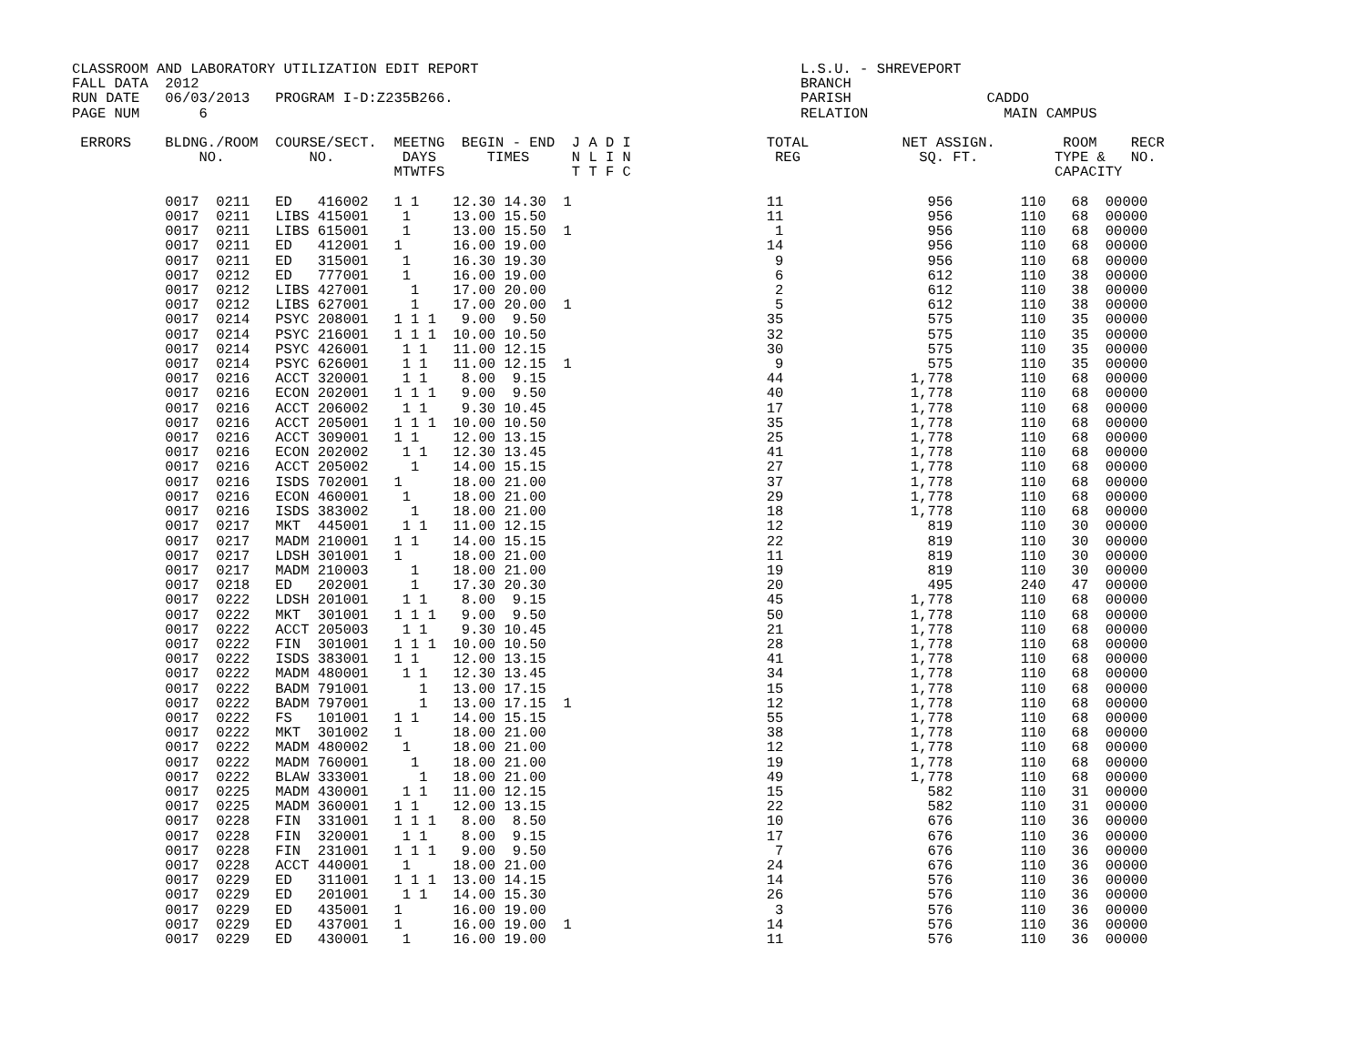CLASSROOM AND LABORATORY UTILIZATION EDIT REPORT                                      L.S.U. - SHREVEPORT
FALL DATA  2012                                                                       BRANCH
RUN DATE   06/03/2013   PROGRAM I-D:Z235B266.                                         PARISH                CADDO
PAGE NUM       6                                                                      RELATION                MAIN CAMPUS

 ERRORS    BLDNG./ROOM  COURSE/SECT.  MEETNG  BEGIN - END  J A D I                TOTAL           NET ASSIGN.        ROOM    RECR
               NO.          NO.        DAYS      TIMES     N L I N                 REG              SQ. FT.         TYPE &   NO.
                                      MTWTFS               T T F C                                                  CAPACITY

           0017  0211   ED   416002   1 1    12.30 14.30  1                       11                 956        110   68  00000
           0017  0211   LIBS 415001    1     13.00 15.50                          11                 956        110   68  00000
           0017  0211   LIBS 615001    1     13.00 15.50  1                        1                 956        110   68  00000
           0017  0211   ED   412001   1      16.00 19.00                          14                 956        110   68  00000
           0017  0211   ED   315001    1     16.30 19.30                           9                 956        110   68  00000
           0017  0212   ED   777001    1     16.00 19.00                           6                 612        110   38  00000
           0017  0212   LIBS 427001     1    17.00 20.00                           2                 612        110   38  00000
           0017  0212   LIBS 627001     1    17.00 20.00  1                        5                 612        110   38  00000
           0017  0214   PSYC 208001   1 1 1   9.00  9.50                          35                 575        110   35  00000
           0017  0214   PSYC 216001   1 1 1  10.00 10.50                          32                 575        110   35  00000
           0017  0214   PSYC 426001    1 1   11.00 12.15                          30                 575        110   35  00000
           0017  0214   PSYC 626001    1 1   11.00 12.15  1                        9                 575        110   35  00000
           0017  0216   ACCT 320001    1 1    8.00  9.15                          44               1,778        110   68  00000
           0017  0216   ECON 202001   1 1 1   9.00  9.50                          40               1,778        110   68  00000
           0017  0216   ACCT 206002    1 1    9.30 10.45                          17               1,778        110   68  00000
           0017  0216   ACCT 205001   1 1 1  10.00 10.50                          35               1,778        110   68  00000
           0017  0216   ACCT 309001   1 1    12.00 13.15                          25               1,778        110   68  00000
           0017  0216   ECON 202002    1 1   12.30 13.45                          41               1,778        110   68  00000
           0017  0216   ACCT 205002     1    14.00 15.15                          27               1,778        110   68  00000
           0017  0216   ISDS 702001   1      18.00 21.00                          37               1,778        110   68  00000
           0017  0216   ECON 460001    1     18.00 21.00                          29               1,778        110   68  00000
           0017  0216   ISDS 383002     1    18.00 21.00                          18               1,778        110   68  00000
           0017  0217   MKT  445001    1 1   11.00 12.15                          12                 819        110   30  00000
           0017  0217   MADM 210001   1 1    14.00 15.15                          22                 819        110   30  00000
           0017  0217   LDSH 301001   1      18.00 21.00                          11                 819        110   30  00000
           0017  0217   MADM 210003     1    18.00 21.00                          19                 819        110   30  00000
           0017  0218   ED   202001     1    17.30 20.30                          20                 495        240   47  00000
           0017  0222   LDSH 201001    1 1    8.00  9.15                          45               1,778        110   68  00000
           0017  0222   MKT  301001   1 1 1   9.00  9.50                          50               1,778        110   68  00000
           0017  0222   ACCT 205003    1 1    9.30 10.45                          21               1,778        110   68  00000
           0017  0222   FIN  301001   1 1 1  10.00 10.50                          28               1,778        110   68  00000
           0017  0222   ISDS 383001   1 1    12.00 13.15                          41               1,778        110   68  00000
           0017  0222   MADM 480001    1 1   12.30 13.45                          34               1,778        110   68  00000
           0017  0222   BADM 791001      1   13.00 17.15                          15               1,778        110   68  00000
           0017  0222   BADM 797001      1   13.00 17.15  1                       12               1,778        110   68  00000
           0017  0222   FS   101001   1 1    14.00 15.15                          55               1,778        110   68  00000
           0017  0222   MKT  301002   1      18.00 21.00                          38               1,778        110   68  00000
           0017  0222   MADM 480002    1     18.00 21.00                          12               1,778        110   68  00000
           0017  0222   MADM 760001     1    18.00 21.00                          19               1,778        110   68  00000
           0017  0222   BLAW 333001      1   18.00 21.00                          49               1,778        110   68  00000
           0017  0225   MADM 430001    1 1   11.00 12.15                          15                 582        110   31  00000
           0017  0225   MADM 360001   1 1    12.00 13.15                          22                 582        110   31  00000
           0017  0228   FIN  331001   1 1 1   8.00  8.50                          10                 676        110   36  00000
           0017  0228   FIN  320001    1 1    8.00  9.15                          17                 676        110   36  00000
           0017  0228   FIN  231001   1 1 1   9.00  9.50                           7                 676        110   36  00000
           0017  0228   ACCT 440001    1     18.00 21.00                          24                 676        110   36  00000
           0017  0229   ED   311001   1 1 1  13.00 14.15                          14                 576        110   36  00000
           0017  0229   ED   201001    1 1   14.00 15.30                          26                 576        110   36  00000
           0017  0229   ED   435001   1      16.00 19.00                           3                 576        110   36  00000
           0017  0229   ED   437001   1      16.00 19.00  1                       14                 576        110   36  00000
           0017  0229   ED   430001    1     16.00 19.00                          11                 576        110   36  00000